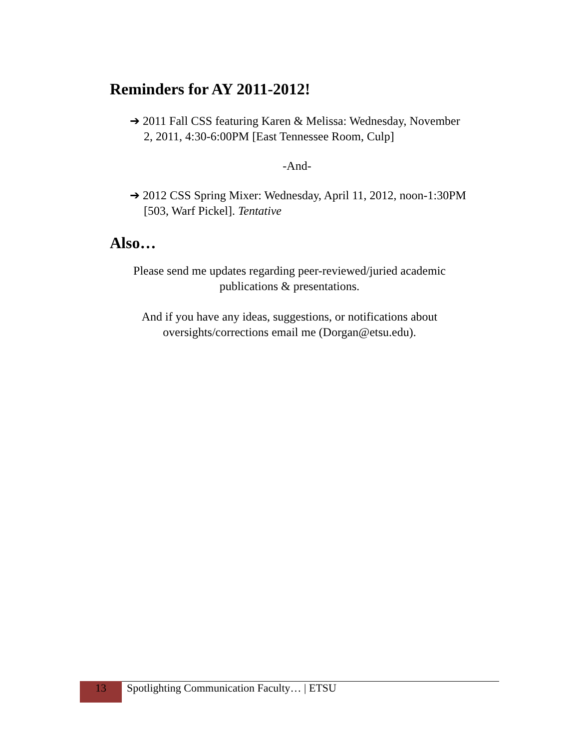Reminders for AY 2011-2012!
➔ 2011 Fall CSS featuring Karen & Melissa: Wednesday, November 2, 2011, 4:30-6:00PM [East Tennessee Room, Culp]
-And-
➔ 2012 CSS Spring Mixer: Wednesday, April 11, 2012, noon-1:30PM [503, Warf Pickel]. Tentative
Also…
Please send me updates regarding peer-reviewed/juried academic publications & presentations.
And if you have any ideas, suggestions, or notifications about oversights/corrections email me (Dorgan@etsu.edu).
13
Spotlighting Communication Faculty… | ETSU